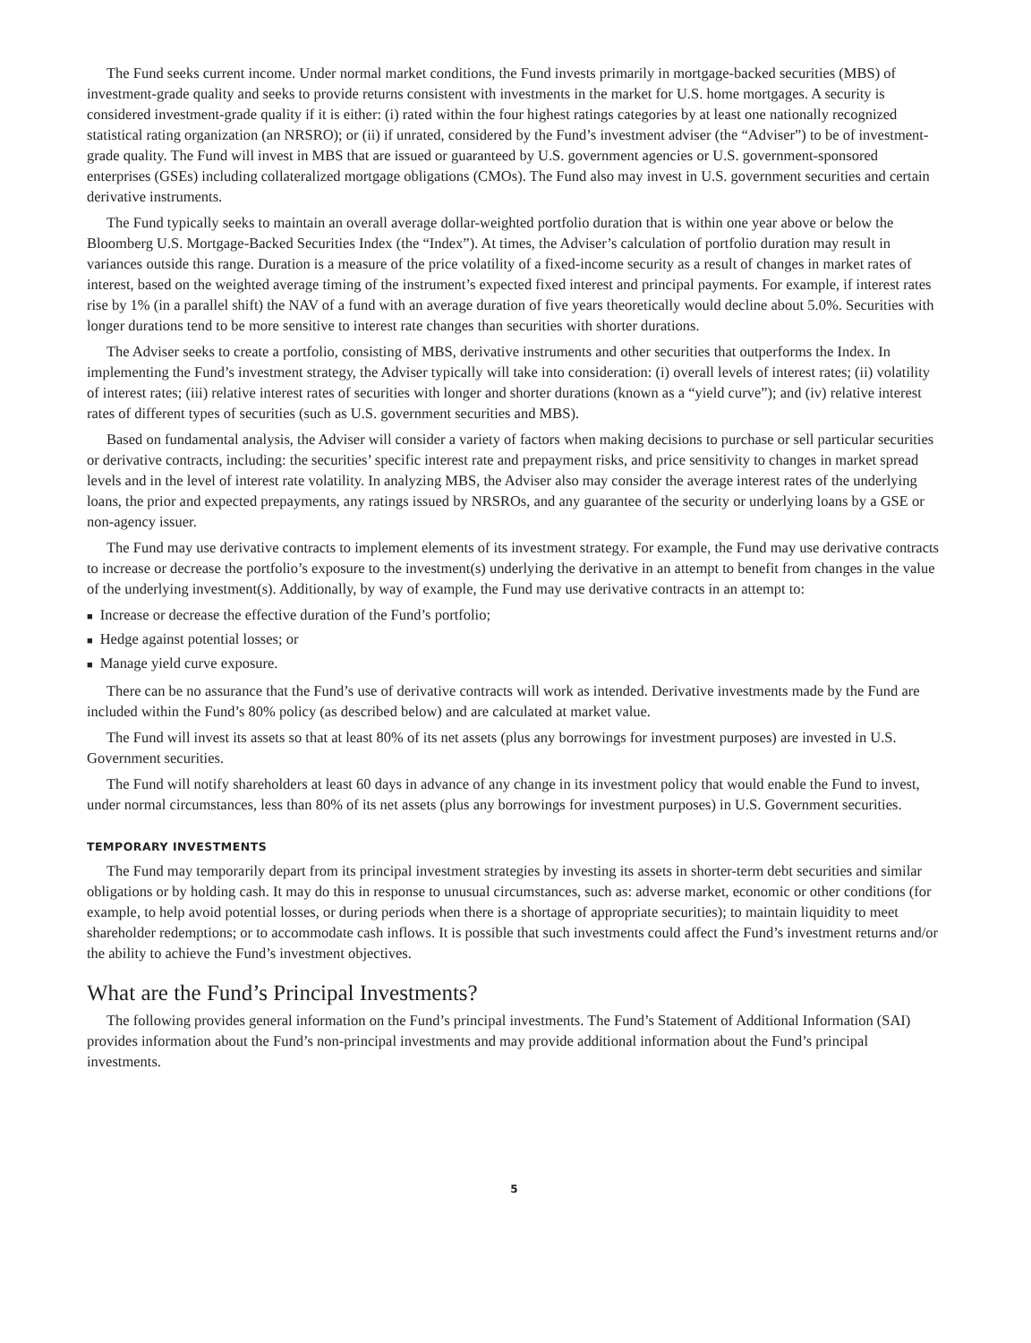The Fund seeks current income. Under normal market conditions, the Fund invests primarily in mortgage-backed securities (MBS) of investment-grade quality and seeks to provide returns consistent with investments in the market for U.S. home mortgages. A security is considered investment-grade quality if it is either: (i) rated within the four highest ratings categories by at least one nationally recognized statistical rating organization (an NRSRO); or (ii) if unrated, considered by the Fund’s investment adviser (the “Adviser”) to be of investment-grade quality. The Fund will invest in MBS that are issued or guaranteed by U.S. government agencies or U.S. government-sponsored enterprises (GSEs) including collateralized mortgage obligations (CMOs). The Fund also may invest in U.S. government securities and certain derivative instruments.
The Fund typically seeks to maintain an overall average dollar-weighted portfolio duration that is within one year above or below the Bloomberg U.S. Mortgage-Backed Securities Index (the “Index”). At times, the Adviser’s calculation of portfolio duration may result in variances outside this range. Duration is a measure of the price volatility of a fixed-income security as a result of changes in market rates of interest, based on the weighted average timing of the instrument’s expected fixed interest and principal payments. For example, if interest rates rise by 1% (in a parallel shift) the NAV of a fund with an average duration of five years theoretically would decline about 5.0%. Securities with longer durations tend to be more sensitive to interest rate changes than securities with shorter durations.
The Adviser seeks to create a portfolio, consisting of MBS, derivative instruments and other securities that outperforms the Index. In implementing the Fund’s investment strategy, the Adviser typically will take into consideration: (i) overall levels of interest rates; (ii) volatility of interest rates; (iii) relative interest rates of securities with longer and shorter durations (known as a “yield curve”); and (iv) relative interest rates of different types of securities (such as U.S. government securities and MBS).
Based on fundamental analysis, the Adviser will consider a variety of factors when making decisions to purchase or sell particular securities or derivative contracts, including: the securities’ specific interest rate and prepayment risks, and price sensitivity to changes in market spread levels and in the level of interest rate volatility. In analyzing MBS, the Adviser also may consider the average interest rates of the underlying loans, the prior and expected prepayments, any ratings issued by NRSROs, and any guarantee of the security or underlying loans by a GSE or non-agency issuer.
The Fund may use derivative contracts to implement elements of its investment strategy. For example, the Fund may use derivative contracts to increase or decrease the portfolio’s exposure to the investment(s) underlying the derivative in an attempt to benefit from changes in the value of the underlying investment(s). Additionally, by way of example, the Fund may use derivative contracts in an attempt to:
■ Increase or decrease the effective duration of the Fund’s portfolio;
■ Hedge against potential losses; or
■ Manage yield curve exposure.
There can be no assurance that the Fund’s use of derivative contracts will work as intended. Derivative investments made by the Fund are included within the Fund’s 80% policy (as described below) and are calculated at market value.
The Fund will invest its assets so that at least 80% of its net assets (plus any borrowings for investment purposes) are invested in U.S. Government securities.
The Fund will notify shareholders at least 60 days in advance of any change in its investment policy that would enable the Fund to invest, under normal circumstances, less than 80% of its net assets (plus any borrowings for investment purposes) in U.S. Government securities.
TEMPORARY INVESTMENTS
The Fund may temporarily depart from its principal investment strategies by investing its assets in shorter-term debt securities and similar obligations or by holding cash. It may do this in response to unusual circumstances, such as: adverse market, economic or other conditions (for example, to help avoid potential losses, or during periods when there is a shortage of appropriate securities); to maintain liquidity to meet shareholder redemptions; or to accommodate cash inflows. It is possible that such investments could affect the Fund’s investment returns and/or the ability to achieve the Fund’s investment objectives.
What are the Fund’s Principal Investments?
The following provides general information on the Fund’s principal investments. The Fund’s Statement of Additional Information (SAI) provides information about the Fund’s non-principal investments and may provide additional information about the Fund’s principal investments.
5